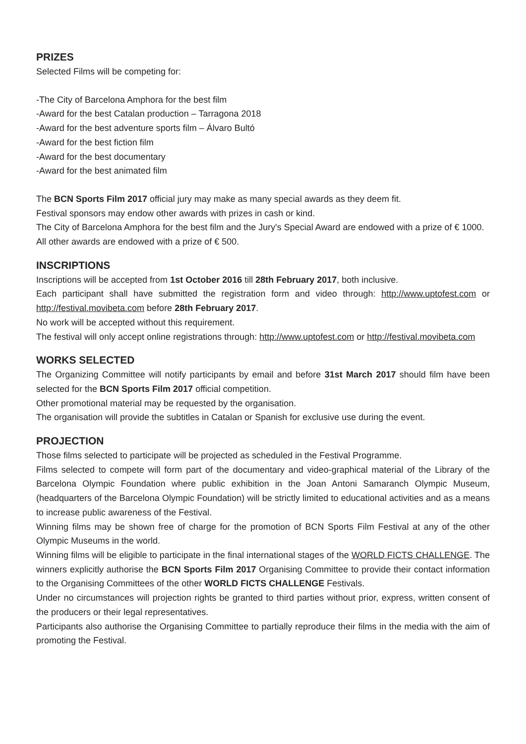PRIZES
Selected Films will be competing for:
-The City of Barcelona Amphora for the best film
-Award for the best Catalan production – Tarragona 2018
-Award for the best adventure sports film – Álvaro Bultó
-Award for the best fiction film
-Award for the best documentary
-Award for the best animated film
The BCN Sports Film 2017 official jury may make as many special awards as they deem fit.
Festival sponsors may endow other awards with prizes in cash or kind.
The City of Barcelona Amphora for the best film and the Jury's Special Award are endowed with a prize of € 1000.
All other awards are endowed with a prize of € 500.
INSCRIPTIONS
Inscriptions will be accepted from 1st October 2016 till 28th February 2017, both inclusive.
Each participant shall have submitted the registration form and video through: http://www.uptofest.com or http://festival.movibeta.com before 28th February 2017.
No work will be accepted without this requirement.
The festival will only accept online registrations through: http://www.uptofest.com or http://festival.movibeta.com
WORKS SELECTED
The Organizing Committee will notify participants by email and before 31st March 2017 should film have been selected for the BCN Sports Film 2017 official competition.
Other promotional material may be requested by the organisation.
The organisation will provide the subtitles in Catalan or Spanish for exclusive use during the event.
PROJECTION
Those films selected to participate will be projected as scheduled in the Festival Programme.
Films selected to compete will form part of the documentary and video-graphical material of the Library of the Barcelona Olympic Foundation where public exhibition in the Joan Antoni Samaranch Olympic Museum, (headquarters of the Barcelona Olympic Foundation) will be strictly limited to educational activities and as a means to increase public awareness of the Festival.
Winning films may be shown free of charge for the promotion of BCN Sports Film Festival at any of the other Olympic Museums in the world.
Winning films will be eligible to participate in the final international stages of the WORLD FICTS CHALLENGE. The winners explicitly authorise the BCN Sports Film 2017 Organising Committee to provide their contact information to the Organising Committees of the other WORLD FICTS CHALLENGE Festivals.
Under no circumstances will projection rights be granted to third parties without prior, express, written consent of the producers or their legal representatives.
Participants also authorise the Organising Committee to partially reproduce their films in the media with the aim of promoting the Festival.